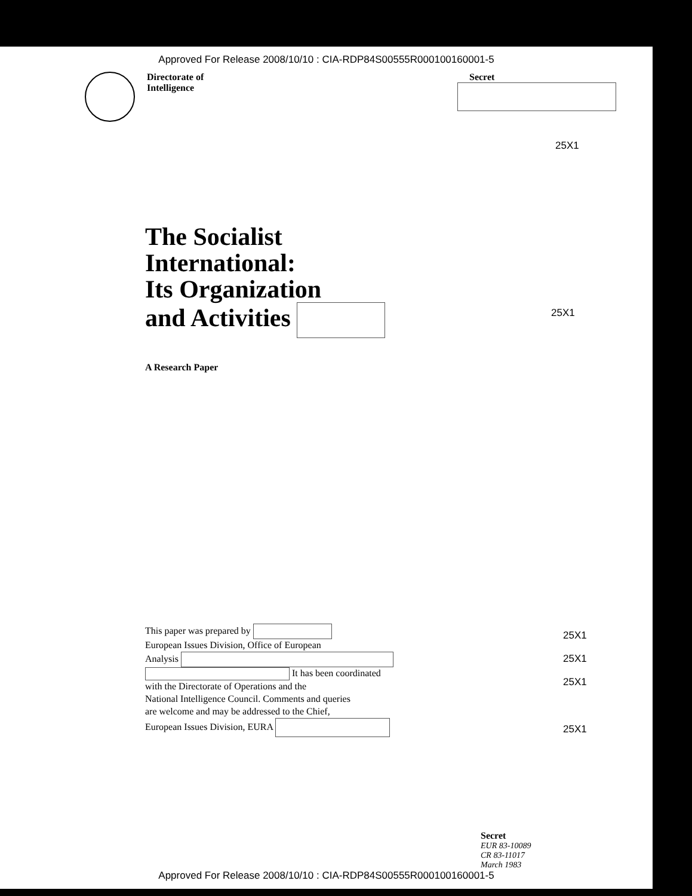Approved For Release 2008/10/10 : CIA-RDP84S00555R000100160001-5
Directorate of
Intelligence
Secret
25X1
The Socialist
International:
Its Organization
and Activities
25X1
A Research Paper
This paper was prepared by
European Issues Division, Office of European
Analysis
It has been coordinated
with the Directorate of Operations and the
National Intelligence Council. Comments and queries
are welcome and may be addressed to the Chief,
European Issues Division, EURA
25X1
25X1
25X1
25X1
Secret
EUR 83-10089
CR 83-11017
March 1983
Approved For Release 2008/10/10 : CIA-RDP84S00555R000100160001-5